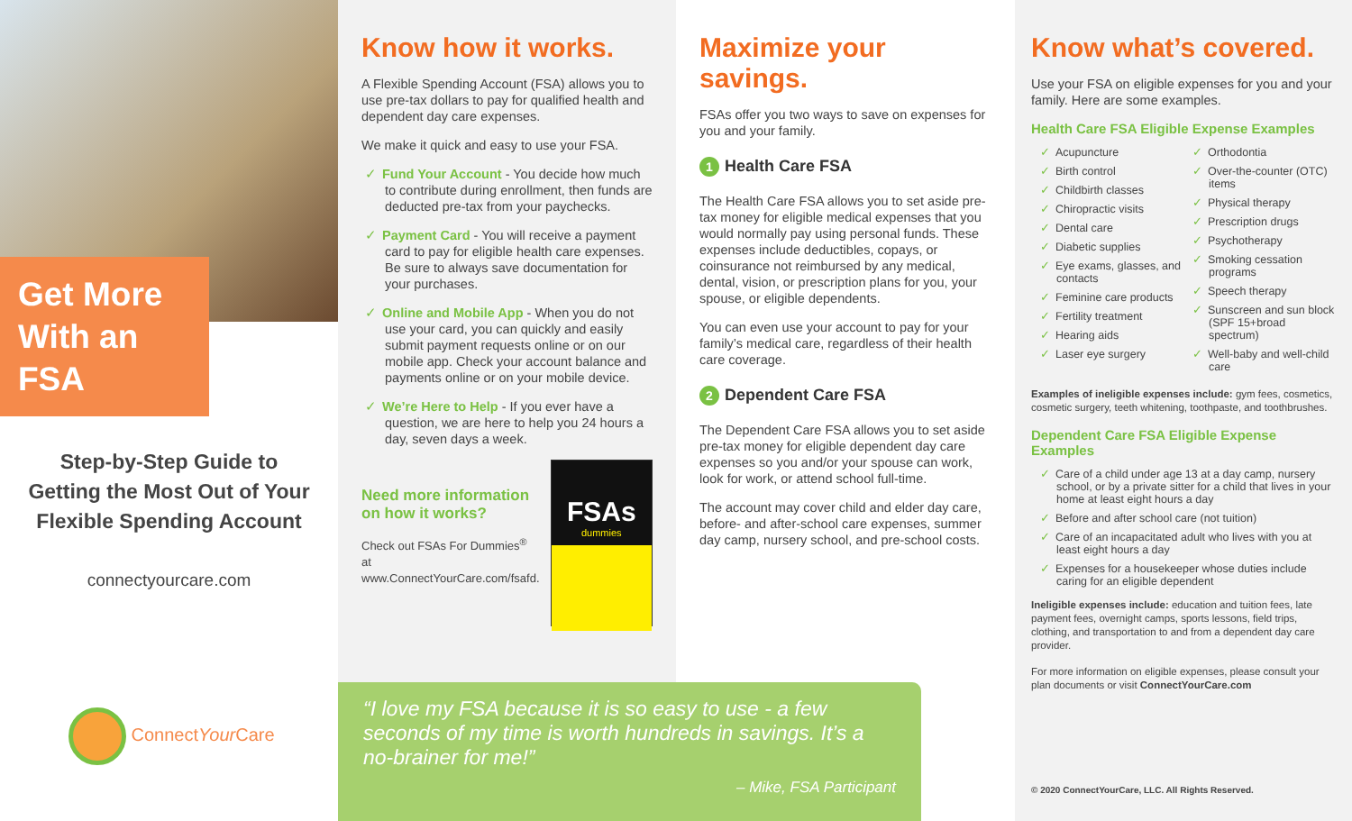Get More With an FSA
Step-by-Step Guide to
Getting the Most Out of Your
Flexible Spending Account
connectyourcare.com
ConnectYour Care
Know how it works.
A Flexible Spending Account (FSA) allows you to use pre-tax dollars to pay for qualified health and dependent day care expenses.
We make it quick and easy to use your FSA.
✓ Fund Your Account - You decide how much to contribute during enrollment, then funds are deducted pre-tax from your paychecks.
✓ Payment Card - You will receive a payment card to pay for eligible health care expenses. Be sure to always save documentation for your purchases.
✓ Online and Mobile App - When you do not use your card, you can quickly and easily submit payment requests online or on our mobile app. Check your account balance and payments online or on your mobile device.
✓ We’re Here to Help - If you ever have a question, we are here to help you 24 hours a day, seven days a week.
Need more information on how it works?
Check out FSAs For Dummies<sup>®</sup> at www.ConnectYourCare.com/fsafd.
FSAs
dummies
Maximize your savings.
FSAs offer you two ways to save on expenses for you and your family.
1 Health Care FSA
The Health Care FSA allows you to set aside pre-tax money for eligible medical expenses that you would normally pay using personal funds. These expenses include deductibles, copays, or coinsurance not reimbursed by any medical, dental, vision, or prescription plans for you, your spouse, or eligible dependents.
You can even use your account to pay for your family’s medical care, regardless of their health care coverage.
2 Dependent Care FSA
The Dependent Care FSA allows you to set aside pre-tax money for eligible dependent day care expenses so you and/or your spouse can work, look for work, or attend school full-time.
The account may cover child and elder day care, before- and after-school care expenses, summer day camp, nursery school, and pre-school costs.
Know what’s covered.
Use your FSA on eligible expenses for you and your family. Here are some examples.
Health Care FSA Eligible Expense Examples
✓ Acupuncture
✓ Birth control
✓ Childbirth classes
✓ Chiropractic visits
✓ Dental care
✓ Diabetic supplies
✓ Eye exams, glasses, and contacts
✓ Feminine care products
✓ Fertility treatment
✓ Hearing aids
✓ Laser eye surgery
✓ Orthodontia
✓ Over-the-counter (OTC) items
✓ Physical therapy
✓ Prescription drugs
✓ Psychotherapy
✓ Smoking cessation programs
✓ Speech therapy
✓ Sunscreen and sun block (SPF 15+broad spectrum)
✓ Well-baby and well-child care
Examples of ineligible expenses include: gym fees, cosmetics, cosmetic surgery, teeth whitening, toothpaste, and toothbrushes.
Dependent Care FSA Eligible Expense Examples
✓ Care of a child under age 13 at a day camp, nursery school, or by a private sitter for a child that lives in your home at least eight hours a day
✓ Before and after school care (not tuition)
✓ Care of an incapacitated adult who lives with you at least eight hours a day
✓ Expenses for a housekeeper whose duties include caring for an eligible dependent
Ineligible expenses include: education and tuition fees, late payment fees, overnight camps, sports lessons, field trips, clothing, and transportation to and from a dependent day care provider.
For more information on eligible expenses, please consult your plan documents or visit ConnectYourCare.com
© 2020 ConnectYourCare, LLC. All Rights Reserved.
“I love my FSA because it is so easy to use - a few seconds of my time is worth hundreds in savings. It’s a no-brainer for me!”
– Mike, FSA Participant